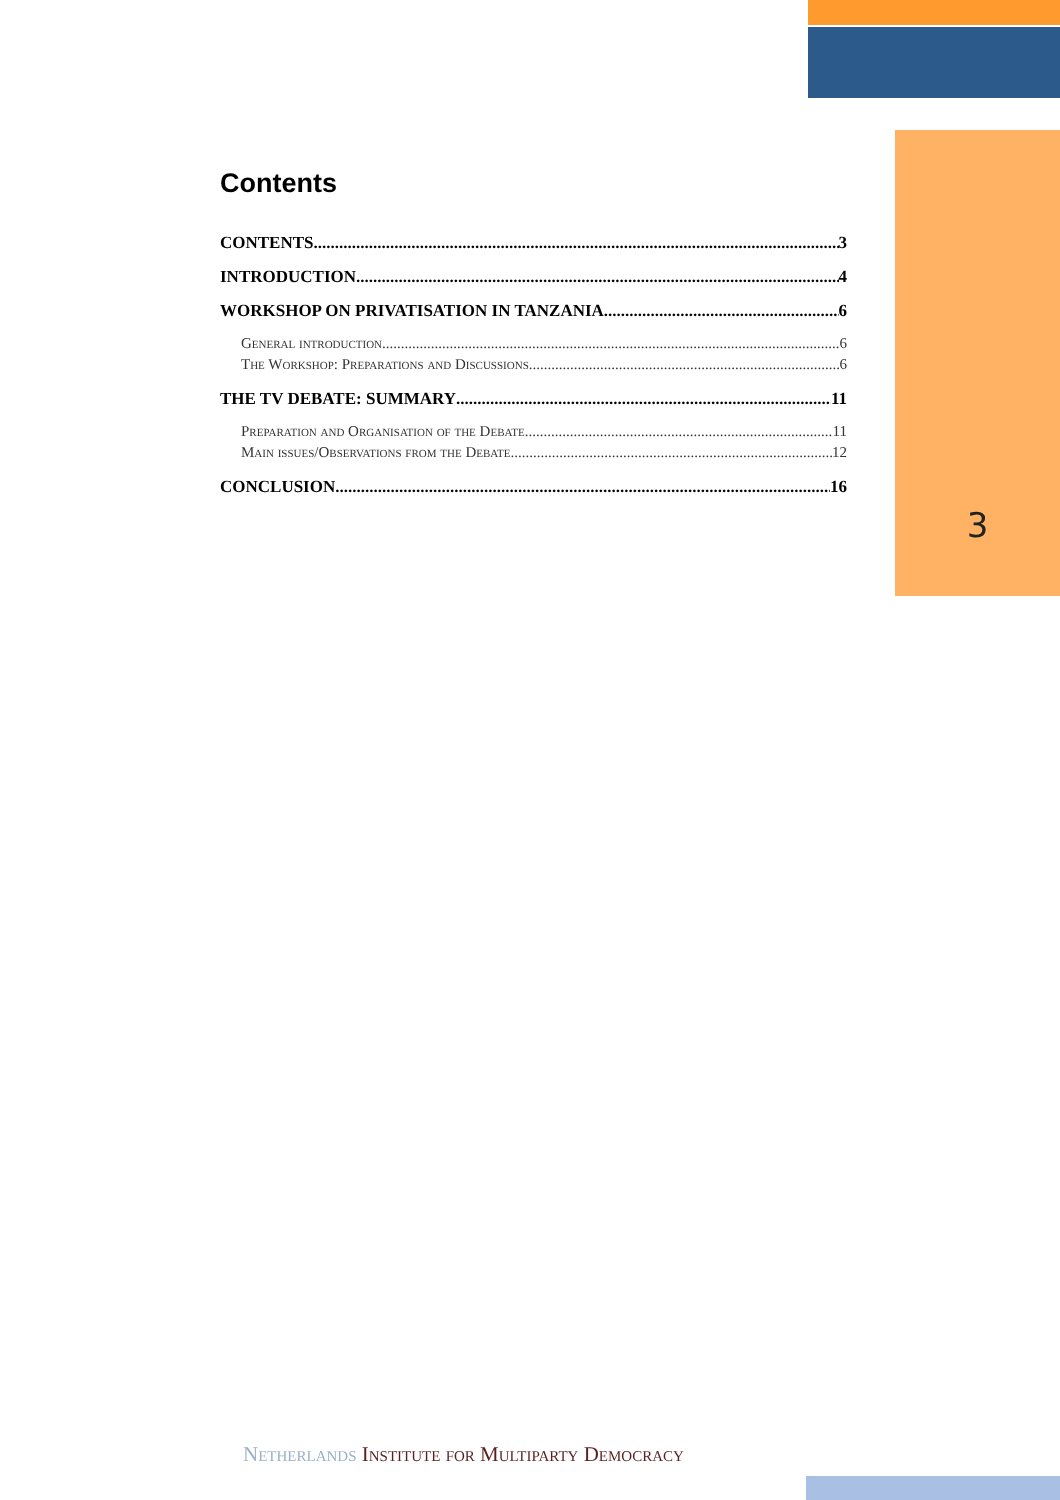3
Contents
CONTENTS 3
INTRODUCTION 4
WORKSHOP ON PRIVATISATION IN TANZANIA 6
General introduction 6
The Workshop: Preparations and Discussions 6
THE TV DEBATE: SUMMARY 11
Preparation and Organisation of the Debate 11
Main issues/Observations from the Debate 12
CONCLUSION 16
Netherlands Institute for Multiparty Democracy